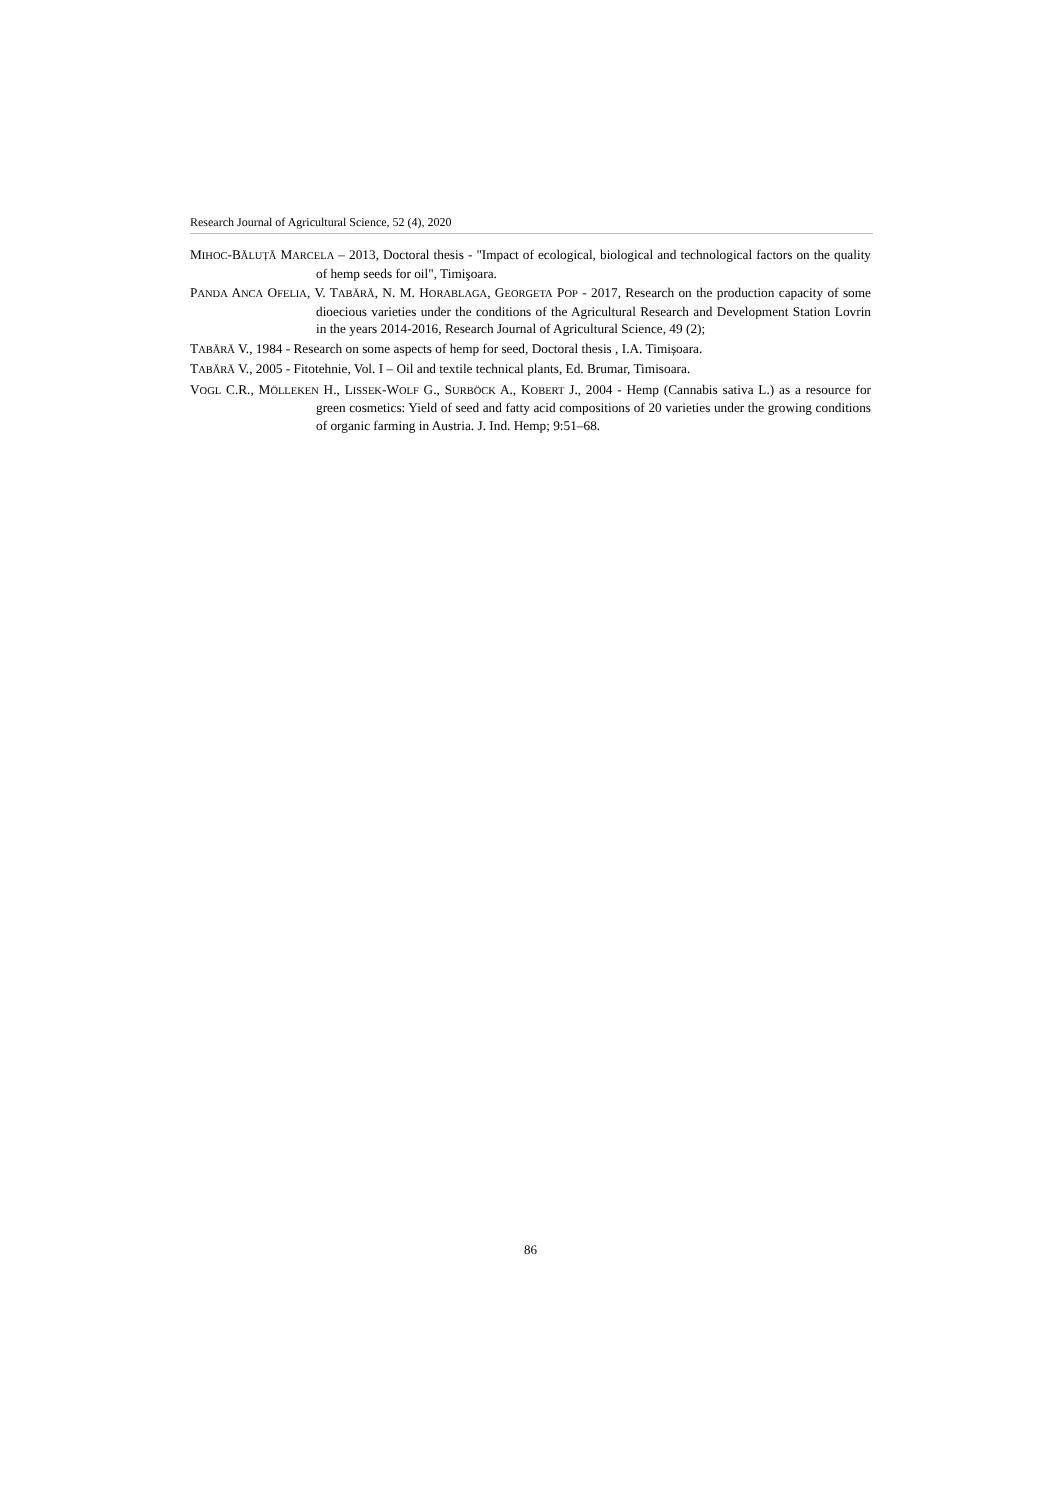Research Journal of Agricultural Science, 52 (4), 2020
MIHOC-BĂLUȚĂ MARCELA – 2013, Doctoral thesis - "Impact of ecological, biological and technological factors on the quality of hemp seeds for oil", Timişoara.
PANDA ANCA OFELIA, V. TABĂRĂ, N. M. HORABLAGA, GEORGETA POP - 2017, Research on the production capacity of some dioecious varieties under the conditions of the Agricultural Research and Development Station Lovrin in the years 2014-2016, Research Journal of Agricultural Science, 49 (2);
TABĂRĂ V., 1984 - Research on some aspects of hemp for seed, Doctoral thesis , I.A. Timișoara.
TABĂRĂ V., 2005 - Fitotehnie, Vol. I – Oil and textile technical plants, Ed. Brumar, Timisoara.
VOGL C.R., MÖLLEKEN H., LISSEK-WOLF G., SURBÖCK A., KOBERT J., 2004 - Hemp (Cannabis sativa L.) as a resource for green cosmetics: Yield of seed and fatty acid compositions of 20 varieties under the growing conditions of organic farming in Austria. J. Ind. Hemp; 9:51–68.
86